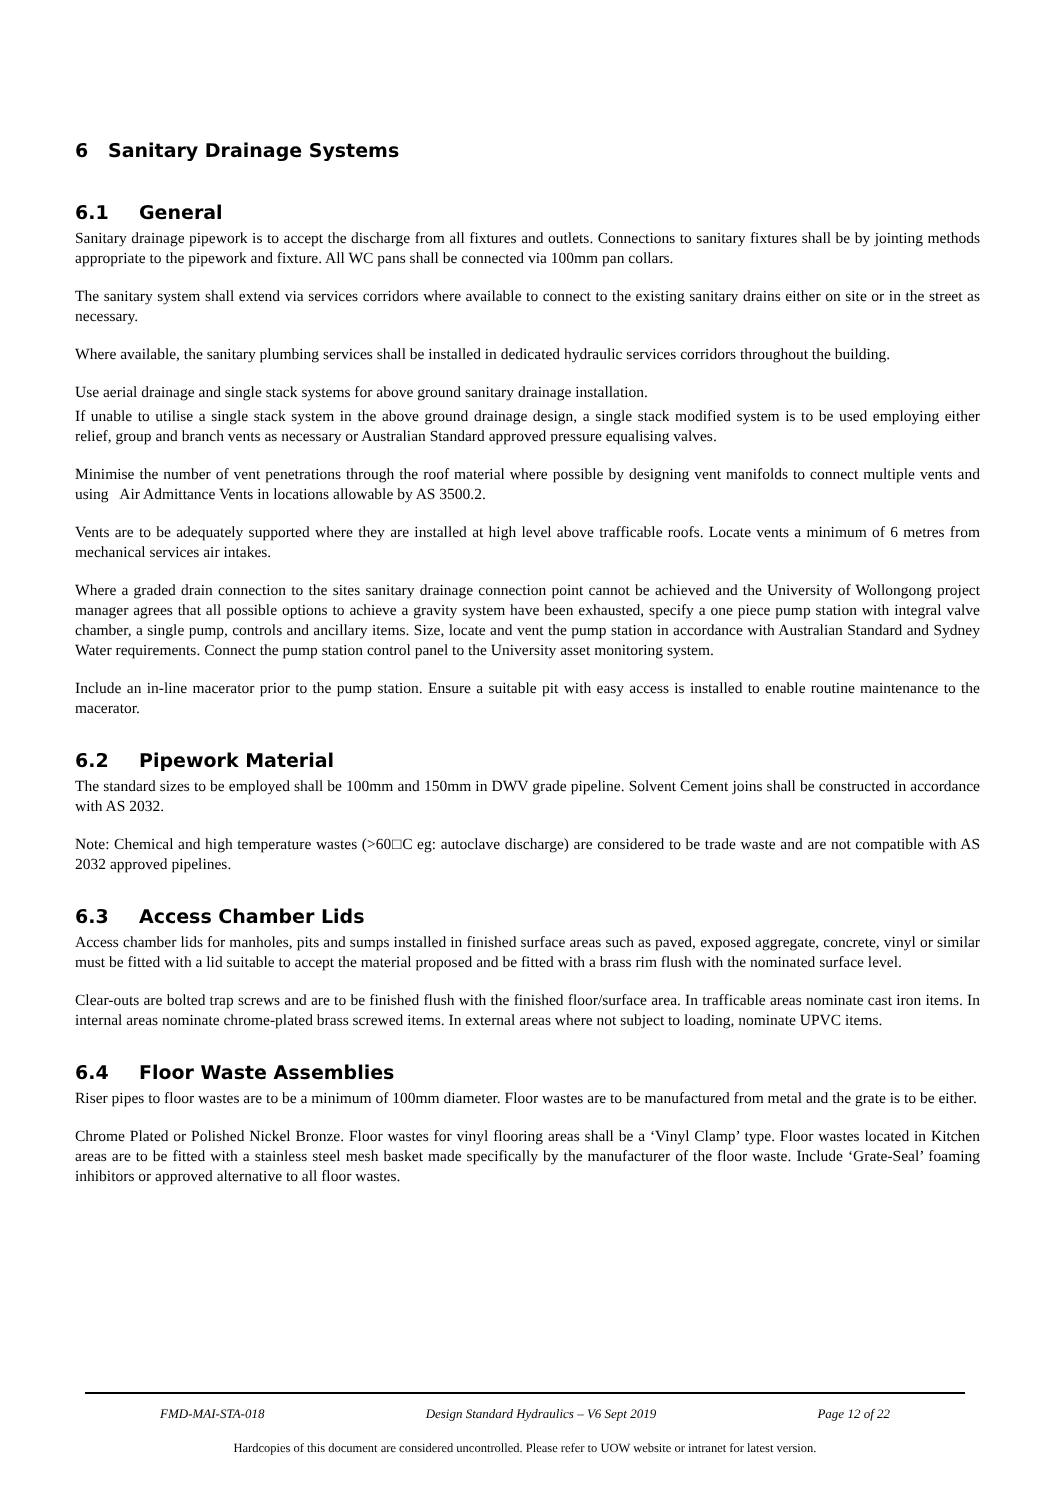6 Sanitary Drainage Systems
6.1 General
Sanitary drainage pipework is to accept the discharge from all fixtures and outlets. Connections to sanitary fixtures shall be by jointing methods appropriate to the pipework and fixture. All WC pans shall be connected via 100mm pan collars.
The sanitary system shall extend via services corridors where available to connect to the existing sanitary drains either on site or in the street as necessary.
Where available, the sanitary plumbing services shall be installed in dedicated hydraulic services corridors throughout the building.
Use aerial drainage and single stack systems for above ground sanitary drainage installation.
If unable to utilise a single stack system in the above ground drainage design, a single stack modified system is to be used employing either relief, group and branch vents as necessary or Australian Standard approved pressure equalising valves.
Minimise the number of vent penetrations through the roof material where possible by designing vent manifolds to connect multiple vents and using Air Admittance Vents in locations allowable by AS 3500.2.
Vents are to be adequately supported where they are installed at high level above trafficable roofs. Locate vents a minimum of 6 metres from mechanical services air intakes.
Where a graded drain connection to the sites sanitary drainage connection point cannot be achieved and the University of Wollongong project manager agrees that all possible options to achieve a gravity system have been exhausted, specify a one piece pump station with integral valve chamber, a single pump, controls and ancillary items. Size, locate and vent the pump station in accordance with Australian Standard and Sydney Water requirements. Connect the pump station control panel to the University asset monitoring system.
Include an in-line macerator prior to the pump station. Ensure a suitable pit with easy access is installed to enable routine maintenance to the macerator.
6.2 Pipework Material
The standard sizes to be employed shall be 100mm and 150mm in DWV grade pipeline. Solvent Cement joins shall be constructed in accordance with AS 2032.
Note: Chemical and high temperature wastes (>60□C eg: autoclave discharge) are considered to be trade waste and are not compatible with AS 2032 approved pipelines.
6.3 Access Chamber Lids
Access chamber lids for manholes, pits and sumps installed in finished surface areas such as paved, exposed aggregate, concrete, vinyl or similar must be fitted with a lid suitable to accept the material proposed and be fitted with a brass rim flush with the nominated surface level.
Clear-outs are bolted trap screws and are to be finished flush with the finished floor/surface area. In trafficable areas nominate cast iron items. In internal areas nominate chrome-plated brass screwed items. In external areas where not subject to loading, nominate UPVC items.
6.4 Floor Waste Assemblies
Riser pipes to floor wastes are to be a minimum of 100mm diameter. Floor wastes are to be manufactured from metal and the grate is to be either.
Chrome Plated or Polished Nickel Bronze. Floor wastes for vinyl flooring areas shall be a ‘Vinyl Clamp’ type. Floor wastes located in Kitchen areas are to be fitted with a stainless steel mesh basket made specifically by the manufacturer of the floor waste. Include ‘Grate-Seal’ foaming inhibitors or approved alternative to all floor wastes.
FMD-MAI-STA-018 Design Standard Hydraulics – V6 Sept 2019 Page 12 of 22
Hardcopies of this document are considered uncontrolled. Please refer to UOW website or intranet for latest version.